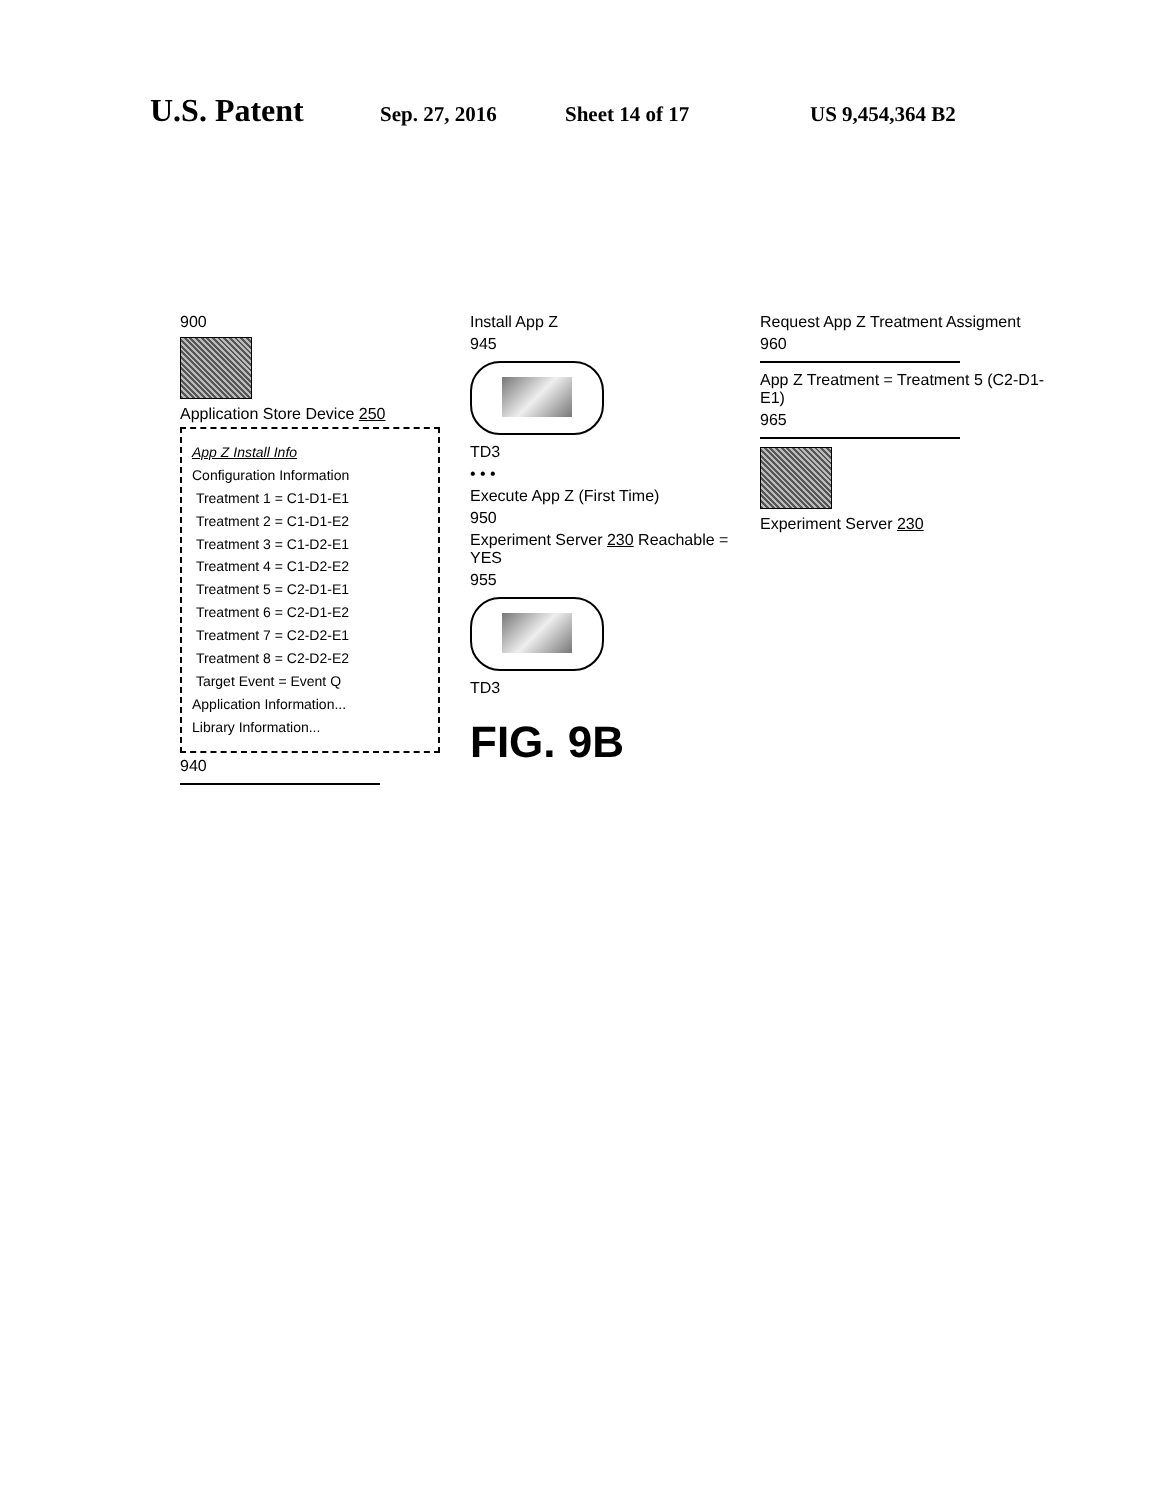U.S. Patent Sep. 27, 2016 Sheet 14 of 17 US 9,454,364 B2
900
Application Store Device 250
App Z Install Info
Configuration Information
Treatment 1 = C1-D1-E1
Treatment 2 = C1-D1-E2
Treatment 3 = C1-D2-E1
Treatment 4 = C1-D2-E2
Treatment 5 = C2-D1-E1
Treatment 6 = C2-D1-E2
Treatment 7 = C2-D2-E1
Treatment 8 = C2-D2-E2
Target Event = Event Q
Application Information...
Library Information...
940
Install App Z
945
TD3
• • •
Execute App Z (First Time)
950
Experiment Server 230 Reachable = YES
955
TD3
FIG. 9B
Request App Z Treatment Assigment
960
App Z Treatment = Treatment 5 (C2-D1-E1)
965
Experiment Server 230